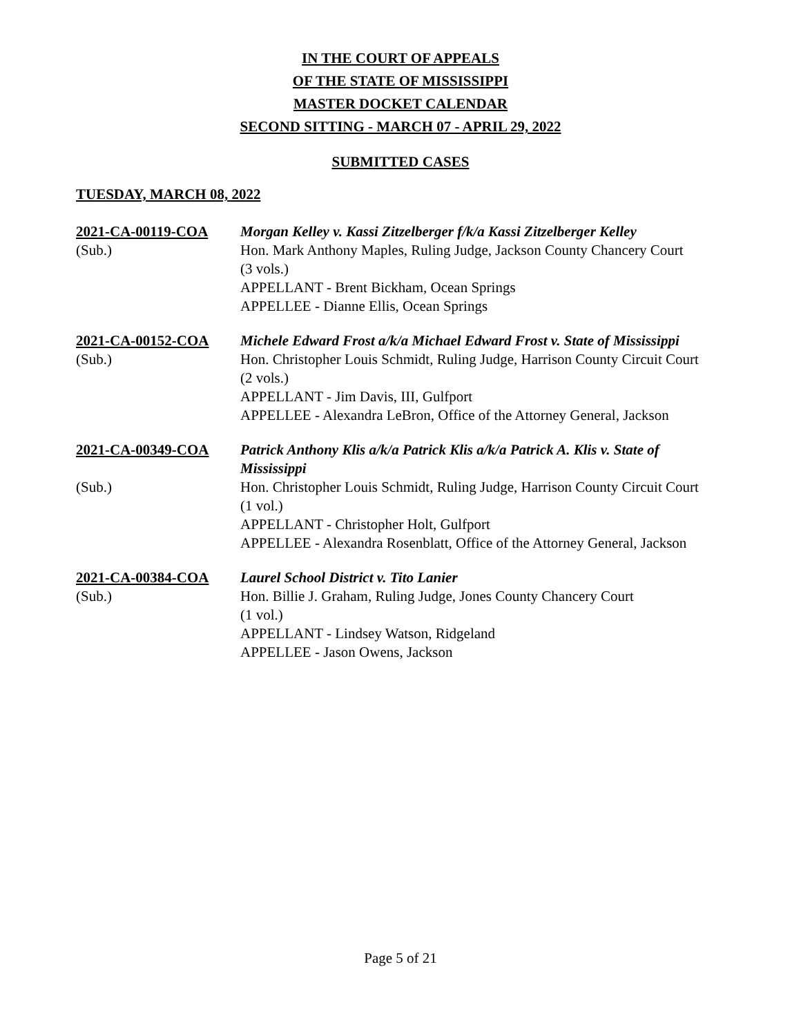IN THE COURT OF APPEALS
OF THE STATE OF MISSISSIPPI
MASTER DOCKET CALENDAR
SECOND SITTING - MARCH 07 - APRIL 29, 2022
SUBMITTED CASES
TUESDAY, MARCH 08, 2022
2021-CA-00119-COA
Morgan Kelley v. Kassi Zitzelberger f/k/a Kassi Zitzelberger Kelley
(Sub.)
Hon. Mark Anthony Maples, Ruling Judge, Jackson County Chancery Court
(3 vols.)
APPELLANT - Brent Bickham, Ocean Springs
APPELLEE - Dianne Ellis, Ocean Springs
2021-CA-00152-COA
Michele Edward Frost a/k/a Michael Edward Frost v. State of Mississippi
(Sub.)
Hon. Christopher Louis Schmidt, Ruling Judge, Harrison County Circuit Court
(2 vols.)
APPELLANT - Jim Davis, III, Gulfport
APPELLEE - Alexandra LeBron, Office of the Attorney General, Jackson
2021-CA-00349-COA
Patrick Anthony Klis a/k/a Patrick Klis a/k/a Patrick A. Klis v. State of Mississippi
(Sub.)
Hon. Christopher Louis Schmidt, Ruling Judge, Harrison County Circuit Court
(1 vol.)
APPELLANT - Christopher Holt, Gulfport
APPELLEE - Alexandra Rosenblatt, Office of the Attorney General, Jackson
2021-CA-00384-COA
Laurel School District v. Tito Lanier
(Sub.)
Hon. Billie J. Graham, Ruling Judge, Jones County Chancery Court
(1 vol.)
APPELLANT - Lindsey Watson, Ridgeland
APPELLEE - Jason Owens, Jackson
Page 5 of 21